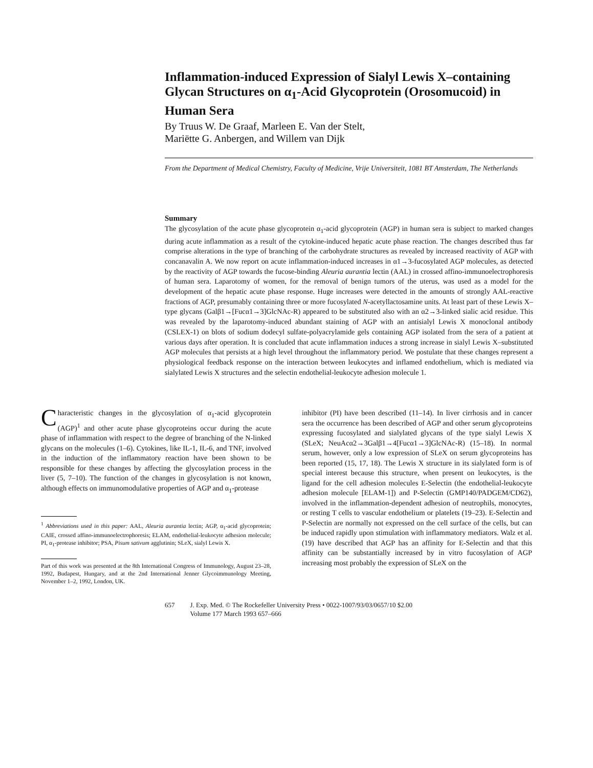Inflammation-induced Expression of Sialyl Lewis X–containing Glycan Structures on α<sub>1</sub>-Acid Glycoprotein (Orosomucoid) in Human Sera
By Truus W. De Graaf, Marleen E. Van der Stelt,
Mariëtte G. Anbergen, and Willem van Dijk
From the Department of Medical Chemistry, Faculty of Medicine, Vrije Universiteit, 1081 BT Amsterdam, The Netherlands
Summary
The glycosylation of the acute phase glycoprotein α<sub>1</sub>-acid glycoprotein (AGP) in human sera is subject to marked changes during acute inflammation as a result of the cytokine-induced hepatic acute phase reaction. The changes described thus far comprise alterations in the type of branching of the carbohydrate structures as revealed by increased reactivity of AGP with concanavalin A. We now report on acute inflammation-induced increases in α1→3-fucosylated AGP molecules, as detected by the reactivity of AGP towards the fucose-binding Aleuria aurantia lectin (AAL) in crossed affino-immunoelectrophoresis of human sera. Laparotomy of women, for the removal of benign tumors of the uterus, was used as a model for the development of the hepatic acute phase response. Huge increases were detected in the amounts of strongly AAL-reactive fractions of AGP, presumably containing three or more fucosylated N-acetyllactosamine units. At least part of these Lewis X–type glycans (Galβ1→[Fucα1→3]GlcNAc-R) appeared to be substituted also with an α2→3-linked sialic acid residue. This was revealed by the laparotomy-induced abundant staining of AGP with an antisialyl Lewis X monoclonal antibody (CSLEX-1) on blots of sodium dodecyl sulfate-polyacrylamide gels containing AGP isolated from the sera of a patient at various days after operation. It is concluded that acute inflammation induces a strong increase in sialyl Lewis X–substituted AGP molecules that persists at a high level throughout the inflammatory period. We postulate that these changes represent a physiological feedback response on the interaction between leukocytes and inflamed endothelium, which is mediated via sialylated Lewis X structures and the selectin endothelial-leukocyte adhesion molecule 1.
Characteristic changes in the glycosylation of α<sub>1</sub>-acid glycoprotein (AGP)<sup>1</sup> and other acute phase glycoproteins occur during the acute phase of inflammation with respect to the degree of branching of the N-linked glycans on the molecules (1–6). Cytokines, like IL-1, IL-6, and TNF, involved in the induction of the inflammatory reaction have been shown to be responsible for these changes by affecting the glycosylation process in the liver (5, 7–10). The function of the changes in glycosylation is not known, although effects on immunomodulative properties of AGP and α<sub>1</sub>-protease
<sup>1</sup> Abbreviations used in this paper: AAL, Aleuria aurantia lectin; AGP, α<sub>1</sub>-acid glycoprotein; CAIE, crossed affino-immunoelectrophoresis; ELAM, endothelial-leukocyte adhesion molecule; PI, α<sub>1</sub>-protease inhibitor; PSA, Pisum sativum agglutinin; SLeX, sialyl Lewis X.
Part of this work was presented at the 8th International Congress of Immunology, August 23–28, 1992, Budapest, Hungary, and at the 2nd International Jenner Glycoimmunology Meeting, November 1–2, 1992, London, UK.
inhibitor (PI) have been described (11–14). In liver cirrhosis and in cancer sera the occurrence has been described of AGP and other serum glycoproteins expressing fucosylated and sialylated glycans of the type sialyl Lewis X (SLeX; NeuAcα2→3Galβ1→4[Fucα1→3]GlcNAc-R) (15–18). In normal serum, however, only a low expression of SLeX on serum glycoproteins has been reported (15, 17, 18). The Lewis X structure in its sialylated form is of special interest because this structure, when present on leukocytes, is the ligand for the cell adhesion molecules E-Selectin (the endothelial-leukocyte adhesion molecule [ELAM-1]) and P-Selectin (GMP140/PADGEM/CD62), involved in the inflammation-dependent adhesion of neutrophils, monocytes, or resting T cells to vascular endothelium or platelets (19–23). E-Selectin and P-Selectin are normally not expressed on the cell surface of the cells, but can be induced rapidly upon stimulation with inflammatory mediators. Walz et al. (19) have described that AGP has an affinity for E-Selectin and that this affinity can be substantially increased by in vitro fucosylation of AGP increasing most probably the expression of SLeX on the
657 J. Exp. Med. © The Rockefeller University Press • 0022-1007/93/03/0657/10 $2.00
Volume 177 March 1993 657–666